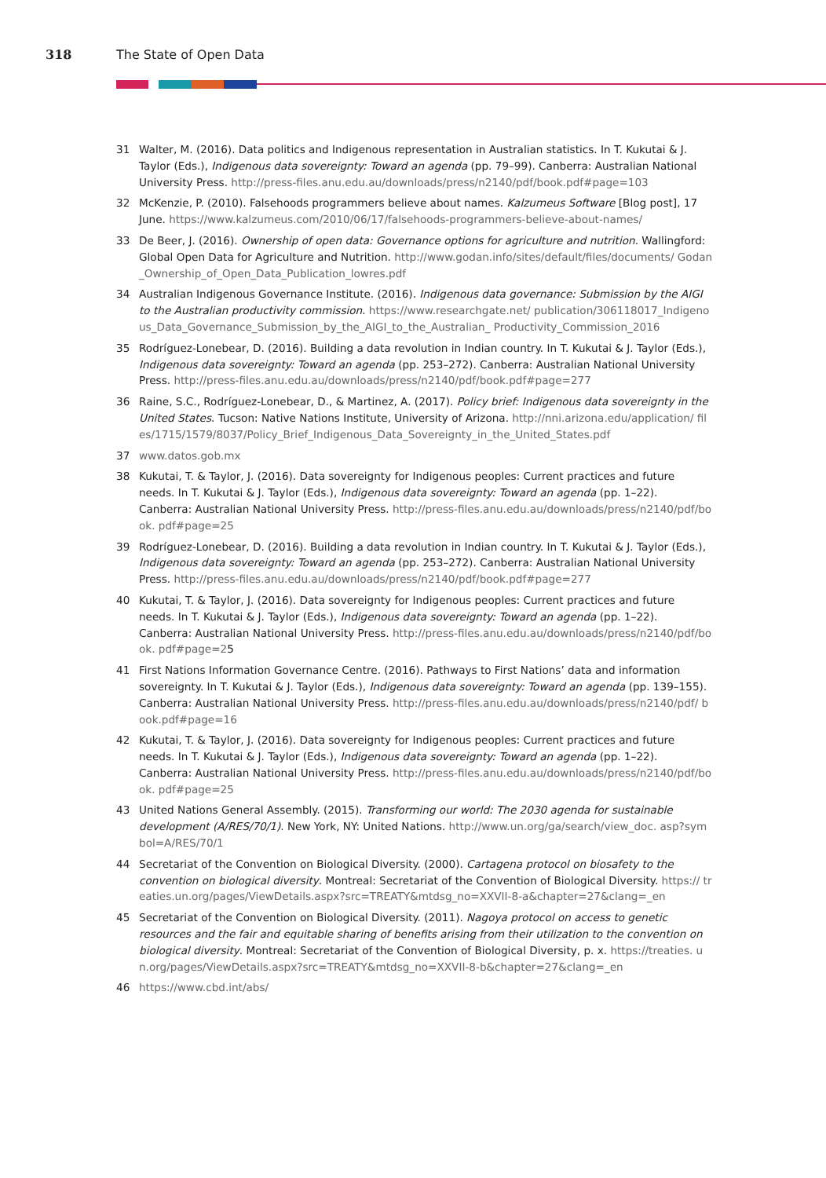318 The State of Open Data
31 Walter, M. (2016). Data politics and Indigenous representation in Australian statistics. In T. Kukutai & J. Taylor (Eds.), Indigenous data sovereignty: Toward an agenda (pp. 79–99). Canberra: Australian National University Press. http://press-files.anu.edu.au/downloads/press/n2140/pdf/book.pdf#page=103
32 McKenzie, P. (2010). Falsehoods programmers believe about names. Kalzumeus Software [Blog post], 17 June. https://www.kalzumeus.com/2010/06/17/falsehoods-programmers-believe-about-names/
33 De Beer, J. (2016). Ownership of open data: Governance options for agriculture and nutrition. Wallingford: Global Open Data for Agriculture and Nutrition. http://www.godan.info/sites/default/files/documents/ Godan_Ownership_of_Open_Data_Publication_lowres.pdf
34 Australian Indigenous Governance Institute. (2016). Indigenous data governance: Submission by the AIGI to the Australian productivity commission. https://www.researchgate.net/ publication/306118017_Indigenous_Data_Governance_Submission_by_the_AIGI_to_the_Australian_ Productivity_Commission_2016
35 Rodríguez-Lonebear, D. (2016). Building a data revolution in Indian country. In T. Kukutai & J. Taylor (Eds.), Indigenous data sovereignty: Toward an agenda (pp. 253–272). Canberra: Australian National University Press. http://press-files.anu.edu.au/downloads/press/n2140/pdf/book.pdf#page=277
36 Raine, S.C., Rodríguez-Lonebear, D., & Martinez, A. (2017). Policy brief: Indigenous data sovereignty in the United States. Tucson: Native Nations Institute, University of Arizona. http://nni.arizona.edu/application/ files/1715/1579/8037/Policy_Brief_Indigenous_Data_Sovereignty_in_the_United_States.pdf
37 www.datos.gob.mx
38 Kukutai, T. & Taylor, J. (2016). Data sovereignty for Indigenous peoples: Current practices and future needs. In T. Kukutai & J. Taylor (Eds.), Indigenous data sovereignty: Toward an agenda (pp. 1–22). Canberra: Australian National University Press. http://press-files.anu.edu.au/downloads/press/n2140/pdf/book. pdf#page=25
39 Rodríguez-Lonebear, D. (2016). Building a data revolution in Indian country. In T. Kukutai & J. Taylor (Eds.), Indigenous data sovereignty: Toward an agenda (pp. 253–272). Canberra: Australian National University Press. http://press-files.anu.edu.au/downloads/press/n2140/pdf/book.pdf#page=277
40 Kukutai, T. & Taylor, J. (2016). Data sovereignty for Indigenous peoples: Current practices and future needs. In T. Kukutai & J. Taylor (Eds.), Indigenous data sovereignty: Toward an agenda (pp. 1–22). Canberra: Australian National University Press. http://press-files.anu.edu.au/downloads/press/n2140/pdf/book. pdf#page=25
41 First Nations Information Governance Centre. (2016). Pathways to First Nations’ data and information sovereignty. In T. Kukutai & J. Taylor (Eds.), Indigenous data sovereignty: Toward an agenda (pp. 139–155). Canberra: Australian National University Press. http://press-files.anu.edu.au/downloads/press/n2140/pdf/ book.pdf#page=16
42 Kukutai, T. & Taylor, J. (2016). Data sovereignty for Indigenous peoples: Current practices and future needs. In T. Kukutai & J. Taylor (Eds.), Indigenous data sovereignty: Toward an agenda (pp. 1–22). Canberra: Australian National University Press. http://press-files.anu.edu.au/downloads/press/n2140/pdf/book. pdf#page=25
43 United Nations General Assembly. (2015). Transforming our world: The 2030 agenda for sustainable development (A/RES/70/1). New York, NY: United Nations. http://www.un.org/ga/search/view_doc. asp?symbol=A/RES/70/1
44 Secretariat of the Convention on Biological Diversity. (2000). Cartagena protocol on biosafety to the convention on biological diversity. Montreal: Secretariat of the Convention of Biological Diversity. https:// treaties.un.org/pages/ViewDetails.aspx?src=TREATY&mtdsg_no=XXVII-8-a&chapter=27&clang=_en
45 Secretariat of the Convention on Biological Diversity. (2011). Nagoya protocol on access to genetic resources and the fair and equitable sharing of benefits arising from their utilization to the convention on biological diversity. Montreal: Secretariat of the Convention of Biological Diversity, p. x. https://treaties. un.org/pages/ViewDetails.aspx?src=TREATY&mtdsg_no=XXVII-8-b&chapter=27&clang=_en
46 https://www.cbd.int/abs/